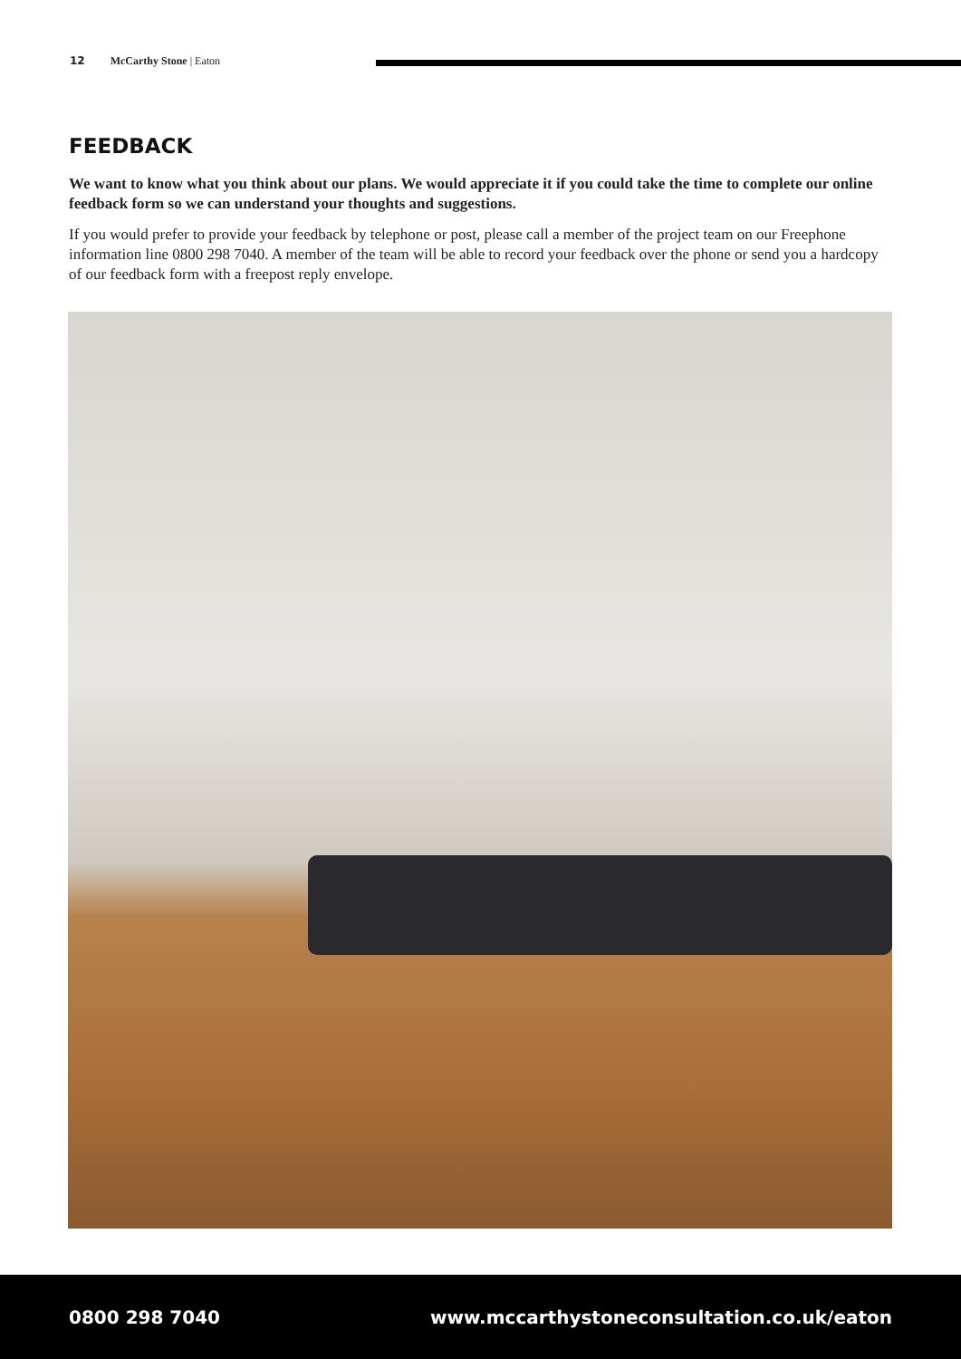12 McCarthy Stone | Eaton
FEEDBACK
We want to know what you think about our plans. We would appreciate it if you could take the time to complete our online feedback form so we can understand your thoughts and suggestions.
If you would prefer to provide your feedback by telephone or post, please call a member of the project team on our Freephone information line 0800 298 7040. A member of the team will be able to record your feedback over the phone or send you a hardcopy of our feedback form with a freepost reply envelope.
0800 298 7040 www.mccarthystoneconsultation.co.uk/eaton